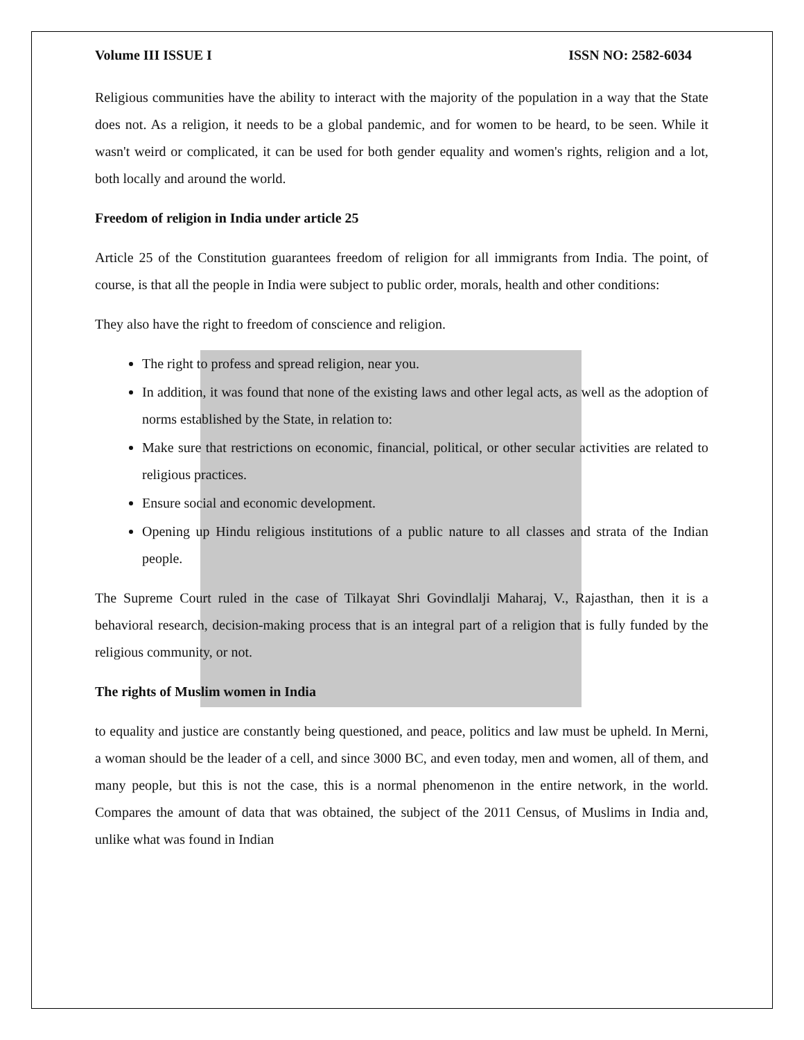Volume III ISSUE I ISSN NO: 2582-6034
Religious communities have the ability to interact with the majority of the population in a way that the State does not. As a religion, it needs to be a global pandemic, and for women to be heard, to be seen. While it wasn't weird or complicated, it can be used for both gender equality and women's rights, religion and a lot, both locally and around the world.
Freedom of religion in India under article 25
Article 25 of the Constitution guarantees freedom of religion for all immigrants from India. The point, of course, is that all the people in India were subject to public order, morals, health and other conditions:
They also have the right to freedom of conscience and religion.
The right to profess and spread religion, near you.
In addition, it was found that none of the existing laws and other legal acts, as well as the adoption of norms established by the State, in relation to:
Make sure that restrictions on economic, financial, political, or other secular activities are related to religious practices.
Ensure social and economic development.
Opening up Hindu religious institutions of a public nature to all classes and strata of the Indian people.
The Supreme Court ruled in the case of Tilkayat Shri Govindlalji Maharaj, V., Rajasthan, then it is a behavioral research, decision-making process that is an integral part of a religion that is fully funded by the religious community, or not.
The rights of Muslim women in India
to equality and justice are constantly being questioned, and peace, politics and law must be upheld. In Merni, a woman should be the leader of a cell, and since 3000 BC, and even today, men and women, all of them, and many people, but this is not the case, this is a normal phenomenon in the entire network, in the world. Compares the amount of data that was obtained, the subject of the 2011 Census, of Muslims in India and, unlike what was found in Indian